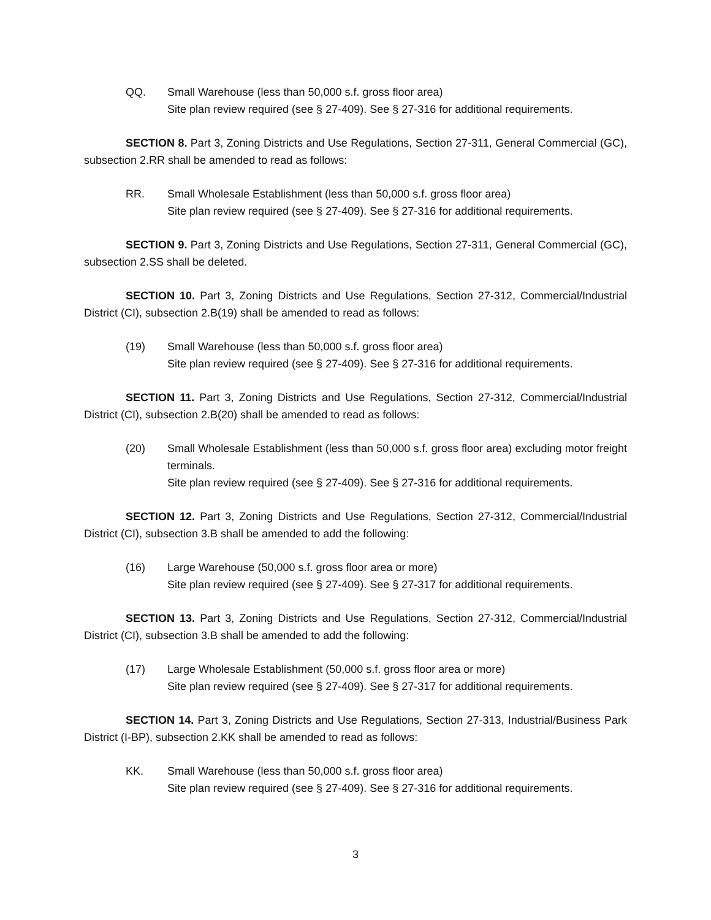QQ. Small Warehouse (less than 50,000 s.f. gross floor area)
Site plan review required (see § 27-409). See § 27-316 for additional requirements.
SECTION 8. Part 3, Zoning Districts and Use Regulations, Section 27-311, General Commercial (GC), subsection 2.RR shall be amended to read as follows:
RR. Small Wholesale Establishment (less than 50,000 s.f. gross floor area)
Site plan review required (see § 27-409). See § 27-316 for additional requirements.
SECTION 9. Part 3, Zoning Districts and Use Regulations, Section 27-311, General Commercial (GC), subsection 2.SS shall be deleted.
SECTION 10. Part 3, Zoning Districts and Use Regulations, Section 27-312, Commercial/Industrial District (CI), subsection 2.B(19) shall be amended to read as follows:
(19) Small Warehouse (less than 50,000 s.f. gross floor area)
Site plan review required (see § 27-409). See § 27-316 for additional requirements.
SECTION 11. Part 3, Zoning Districts and Use Regulations, Section 27-312, Commercial/Industrial District (CI), subsection 2.B(20) shall be amended to read as follows:
(20) Small Wholesale Establishment (less than 50,000 s.f. gross floor area) excluding motor freight terminals.
Site plan review required (see § 27-409). See § 27-316 for additional requirements.
SECTION 12. Part 3, Zoning Districts and Use Regulations, Section 27-312, Commercial/Industrial District (CI), subsection 3.B shall be amended to add the following:
(16) Large Warehouse (50,000 s.f. gross floor area or more)
Site plan review required (see § 27-409). See § 27-317 for additional requirements.
SECTION 13. Part 3, Zoning Districts and Use Regulations, Section 27-312, Commercial/Industrial District (CI), subsection 3.B shall be amended to add the following:
(17) Large Wholesale Establishment (50,000 s.f. gross floor area or more)
Site plan review required (see § 27-409). See § 27-317 for additional requirements.
SECTION 14. Part 3, Zoning Districts and Use Regulations, Section 27-313, Industrial/Business Park District (I-BP), subsection 2.KK shall be amended to read as follows:
KK. Small Warehouse (less than 50,000 s.f. gross floor area)
Site plan review required (see § 27-409). See § 27-316 for additional requirements.
3